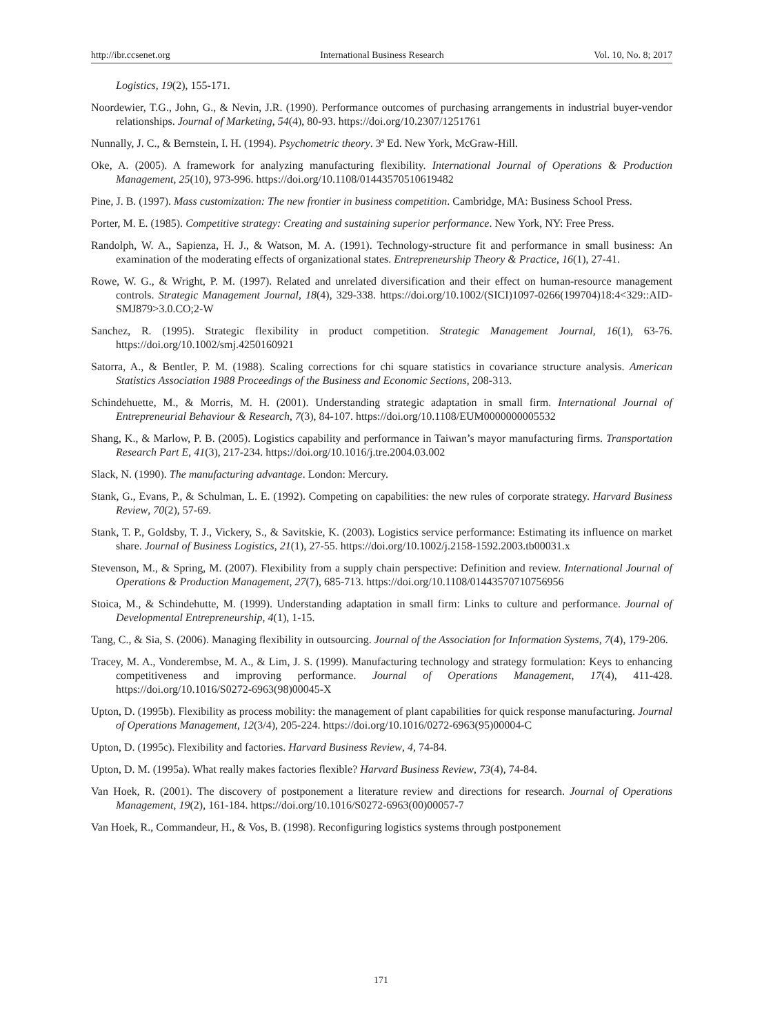http://ibr.ccsenet.org International Business Research Vol. 10, No. 8; 2017
Logistics, 19(2), 155-171.
Noordewier, T.G., John, G., & Nevin, J.R. (1990). Performance outcomes of purchasing arrangements in industrial buyer-vendor relationships. Journal of Marketing, 54(4), 80-93. https://doi.org/10.2307/1251761
Nunnally, J. C., & Bernstein, I. H. (1994). Psychometric theory. 3ª Ed. New York, McGraw-Hill.
Oke, A. (2005). A framework for analyzing manufacturing flexibility. International Journal of Operations & Production Management, 25(10), 973-996. https://doi.org/10.1108/01443570510619482
Pine, J. B. (1997). Mass customization: The new frontier in business competition. Cambridge, MA: Business School Press.
Porter, M. E. (1985). Competitive strategy: Creating and sustaining superior performance. New York, NY: Free Press.
Randolph, W. A., Sapienza, H. J., & Watson, M. A. (1991). Technology-structure fit and performance in small business: An examination of the moderating effects of organizational states. Entrepreneurship Theory & Practice, 16(1), 27-41.
Rowe, W. G., & Wright, P. M. (1997). Related and unrelated diversification and their effect on human-resource management controls. Strategic Management Journal, 18(4), 329-338. https://doi.org/10.1002/(SICI)1097-0266(199704)18:4<329::AID-SMJ879>3.0.CO;2-W
Sanchez, R. (1995). Strategic flexibility in product competition. Strategic Management Journal, 16(1), 63-76. https://doi.org/10.1002/smj.4250160921
Satorra, A., & Bentler, P. M. (1988). Scaling corrections for chi square statistics in covariance structure analysis. American Statistics Association 1988 Proceedings of the Business and Economic Sections, 208-313.
Schindehuette, M., & Morris, M. H. (2001). Understanding strategic adaptation in small firm. International Journal of Entrepreneurial Behaviour & Research, 7(3), 84-107. https://doi.org/10.1108/EUM0000000005532
Shang, K., & Marlow, P. B. (2005). Logistics capability and performance in Taiwan’s mayor manufacturing firms. Transportation Research Part E, 41(3), 217-234. https://doi.org/10.1016/j.tre.2004.03.002
Slack, N. (1990). The manufacturing advantage. London: Mercury.
Stank, G., Evans, P., & Schulman, L. E. (1992). Competing on capabilities: the new rules of corporate strategy. Harvard Business Review, 70(2), 57-69.
Stank, T. P., Goldsby, T. J., Vickery, S., & Savitskie, K. (2003). Logistics service performance: Estimating its influence on market share. Journal of Business Logistics, 21(1), 27-55. https://doi.org/10.1002/j.2158-1592.2003.tb00031.x
Stevenson, M., & Spring, M. (2007). Flexibility from a supply chain perspective: Definition and review. International Journal of Operations & Production Management, 27(7), 685-713. https://doi.org/10.1108/01443570710756956
Stoica, M., & Schindehutte, M. (1999). Understanding adaptation in small firm: Links to culture and performance. Journal of Developmental Entrepreneurship, 4(1), 1-15.
Tang, C., & Sia, S. (2006). Managing flexibility in outsourcing. Journal of the Association for Information Systems, 7(4), 179-206.
Tracey, M. A., Vonderembse, M. A., & Lim, J. S. (1999). Manufacturing technology and strategy formulation: Keys to enhancing competitiveness and improving performance. Journal of Operations Management, 17(4), 411-428. https://doi.org/10.1016/S0272-6963(98)00045-X
Upton, D. (1995b). Flexibility as process mobility: the management of plant capabilities for quick response manufacturing. Journal of Operations Management, 12(3/4), 205-224. https://doi.org/10.1016/0272-6963(95)00004-C
Upton, D. (1995c). Flexibility and factories. Harvard Business Review, 4, 74-84.
Upton, D. M. (1995a). What really makes factories flexible? Harvard Business Review, 73(4), 74-84.
Van Hoek, R. (2001). The discovery of postponement a literature review and directions for research. Journal of Operations Management, 19(2), 161-184. https://doi.org/10.1016/S0272-6963(00)00057-7
Van Hoek, R., Commandeur, H., & Vos, B. (1998). Reconfiguring logistics systems through postponement
171